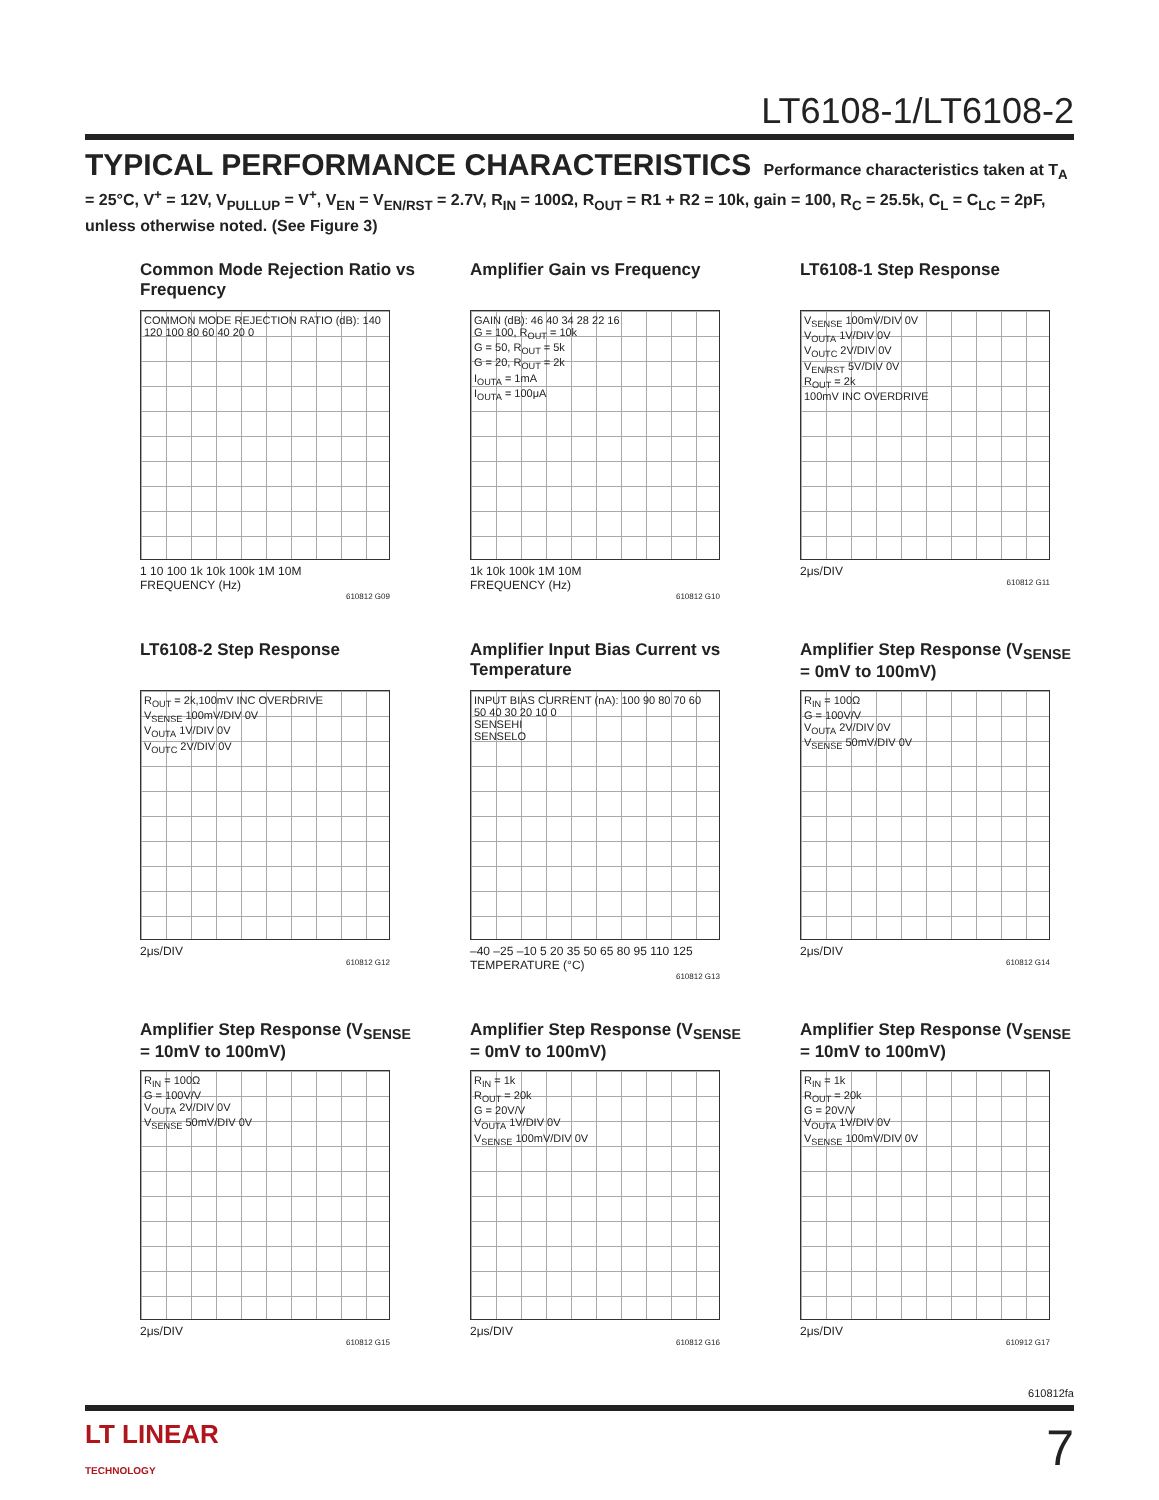LT6108-1/LT6108-2
TYPICAL PERFORMANCE CHARACTERISTICS Performance characteristics taken at T<sub>A</sub> = 25°C, V<sup>+</sup> = 12V, V<sub>PULLUP</sub> = V<sup>+</sup>, V<sub>EN</sub> = V<sub>EN/RST</sub> = 2.7V, R<sub>IN</sub> = 100Ω, R<sub>OUT</sub> = R1 + R2 = 10k, gain = 100, R<sub>C</sub> = 25.5k, C<sub>L</sub> = C<sub>LC</sub> = 2pF, unless otherwise noted. (See Figure 3)
Common Mode Rejection Ratio vs Frequency
COMMON MODE REJECTION RATIO (dB): 140 120 100 80 60 40 20 0
1 10 100 1k 10k 100k 1M 10M
FREQUENCY (Hz)
610812 G09
Amplifier Gain vs Frequency
GAIN (dB): 46 40 34 28 22 16
G = 100, R<sub>OUT</sub> = 10k
G = 50, R<sub>OUT</sub> = 5k
G = 20, R<sub>OUT</sub> = 2k
I<sub>OUTA</sub> = 1mA
I<sub>OUTA</sub> = 100μA
1k 10k 100k 1M 10M
FREQUENCY (Hz)
610812 G10
LT6108-1 Step Response
V<sub>SENSE</sub> 100mV/DIV 0V
V<sub>OUTA</sub> 1V/DIV 0V
V<sub>OUTC</sub> 2V/DIV 0V
V<sub>EN/RST</sub> 5V/DIV 0V
R<sub>OUT</sub> = 2k
100mV INC OVERDRIVE
2μs/DIV
610812 G11
LT6108-2 Step Response
R<sub>OUT</sub> = 2k,100mV INC OVERDRIVE
V<sub>SENSE</sub> 100mV/DIV 0V
V<sub>OUTA</sub> 1V/DIV 0V
V<sub>OUTC</sub> 2V/DIV 0V
2μs/DIV
610812 G12
Amplifier Input Bias Current vs Temperature
INPUT BIAS CURRENT (nA): 100 90 80 70 60 50 40 30 20 10 0
SENSEHI
SENSELO
–40 –25 –10 5 20 35 50 65 80 95 110 125
TEMPERATURE (°C)
610812 G13
Amplifier Step Response (V<sub>SENSE</sub> = 0mV to 100mV)
R<sub>IN</sub> = 100Ω
G = 100V/V
V<sub>OUTA</sub> 2V/DIV 0V
V<sub>SENSE</sub> 50mV/DIV 0V
2μs/DIV
610812 G14
Amplifier Step Response (V<sub>SENSE</sub> = 10mV to 100mV)
R<sub>IN</sub> = 100Ω
G = 100V/V
V<sub>OUTA</sub> 2V/DIV 0V
V<sub>SENSE</sub> 50mV/DIV 0V
2μs/DIV
610812 G15
Amplifier Step Response (V<sub>SENSE</sub> = 0mV to 100mV)
R<sub>IN</sub> = 1k
R<sub>OUT</sub> = 20k
G = 20V/V
V<sub>OUTA</sub> 1V/DIV 0V
V<sub>SENSE</sub> 100mV/DIV 0V
2μs/DIV
610812 G16
Amplifier Step Response (V<sub>SENSE</sub> = 10mV to 100mV)
R<sub>IN</sub> = 1k
R<sub>OUT</sub> = 20k
G = 20V/V
V<sub>OUTA</sub> 1V/DIV 0V
V<sub>SENSE</sub> 100mV/DIV 0V
2μs/DIV
610912 G17
610812fa
LT LINEAR
TECHNOLOGY
7